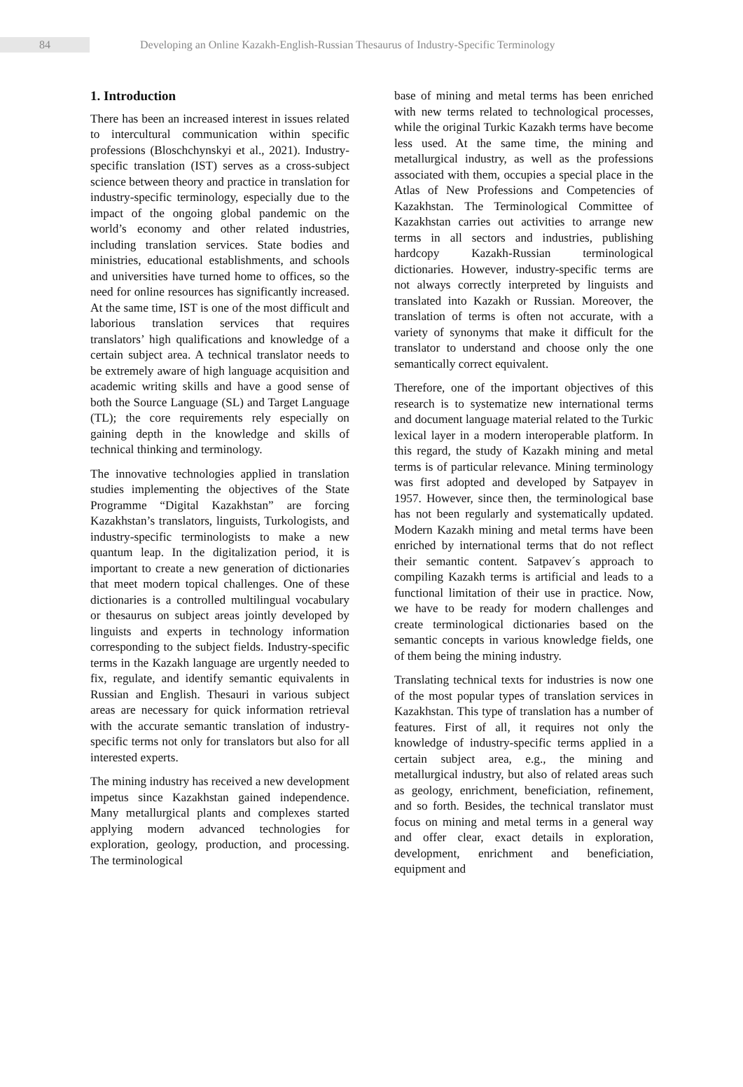84 Developing an Online Kazakh-English-Russian Thesaurus of Industry-Specific Terminology
1. Introduction
There has been an increased interest in issues related to intercultural communication within specific professions (Bloschchynskyi et al., 2021). Industry-specific translation (IST) serves as a cross-subject science between theory and practice in translation for industry-specific terminology, especially due to the impact of the ongoing global pandemic on the world’s economy and other related industries, including translation services. State bodies and ministries, educational establishments, and schools and universities have turned home to offices, so the need for online resources has significantly increased. At the same time, IST is one of the most difficult and laborious translation services that requires translators’ high qualifications and knowledge of a certain subject area. A technical translator needs to be extremely aware of high language acquisition and academic writing skills and have a good sense of both the Source Language (SL) and Target Language (TL); the core requirements rely especially on gaining depth in the knowledge and skills of technical thinking and terminology.
The innovative technologies applied in translation studies implementing the objectives of the State Programme “Digital Kazakhstan” are forcing Kazakhstan’s translators, linguists, Turkologists, and industry-specific terminologists to make a new quantum leap. In the digitalization period, it is important to create a new generation of dictionaries that meet modern topical challenges. One of these dictionaries is a controlled multilingual vocabulary or thesaurus on subject areas jointly developed by linguists and experts in technology information corresponding to the subject fields. Industry-specific terms in the Kazakh language are urgently needed to fix, regulate, and identify semantic equivalents in Russian and English. Thesauri in various subject areas are necessary for quick information retrieval with the accurate semantic translation of industry-specific terms not only for translators but also for all interested experts.
The mining industry has received a new development impetus since Kazakhstan gained independence. Many metallurgical plants and complexes started applying modern advanced technologies for exploration, geology, production, and processing. The terminological
base of mining and metal terms has been enriched with new terms related to technological processes, while the original Turkic Kazakh terms have become less used. At the same time, the mining and metallurgical industry, as well as the professions associated with them, occupies a special place in the Atlas of New Professions and Competencies of Kazakhstan. The Terminological Committee of Kazakhstan carries out activities to arrange new terms in all sectors and industries, publishing hardcopy Kazakh-Russian terminological dictionaries. However, industry-specific terms are not always correctly interpreted by linguists and translated into Kazakh or Russian. Moreover, the translation of terms is often not accurate, with a variety of synonyms that make it difficult for the translator to understand and choose only the one semantically correct equivalent.
Therefore, one of the important objectives of this research is to systematize new international terms and document language material related to the Turkic lexical layer in a modern interoperable platform. In this regard, the study of Kazakh mining and metal terms is of particular relevance. Mining terminology was first adopted and developed by Satpayev in 1957. However, since then, the terminological base has not been regularly and systematically updated. Modern Kazakh mining and metal terms have been enriched by international terms that do not reflect their semantic content. Satpavev´s approach to compiling Kazakh terms is artificial and leads to a functional limitation of their use in practice. Now, we have to be ready for modern challenges and create terminological dictionaries based on the semantic concepts in various knowledge fields, one of them being the mining industry.
Translating technical texts for industries is now one of the most popular types of translation services in Kazakhstan. This type of translation has a number of features. First of all, it requires not only the knowledge of industry-specific terms applied in a certain subject area, e.g., the mining and metallurgical industry, but also of related areas such as geology, enrichment, beneficiation, refinement, and so forth. Besides, the technical translator must focus on mining and metal terms in a general way and offer clear, exact details in exploration, development, enrichment and beneficiation, equipment and